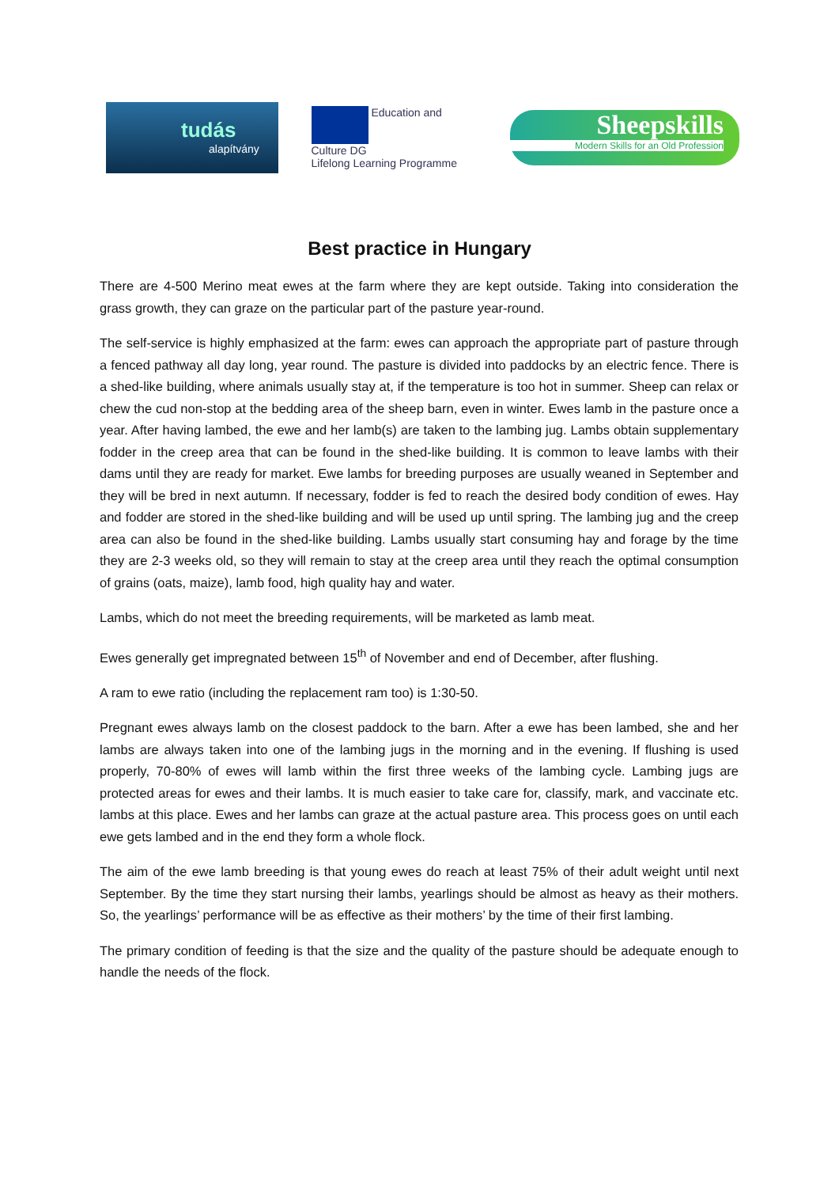tudás
alapítvány
Education and Culture DG
Lifelong Learning Programme
Sheepskills
Modern Skills for an Old Profession
Best practice in Hungary
There are 4-500 Merino meat ewes at the farm where they are kept outside. Taking into consideration the grass growth, they can graze on the particular part of the pasture year-round.
The self-service is highly emphasized at the farm: ewes can approach the appropriate part of pasture through a fenced pathway all day long, year round. The pasture is divided into paddocks by an electric fence. There is a shed-like building, where animals usually stay at, if the temperature is too hot in summer. Sheep can relax or chew the cud non-stop at the bedding area of the sheep barn, even in winter. Ewes lamb in the pasture once a year. After having lambed, the ewe and her lamb(s) are taken to the lambing jug. Lambs obtain supplementary fodder in the creep area that can be found in the shed-like building. It is common to leave lambs with their dams until they are ready for market. Ewe lambs for breeding purposes are usually weaned in September and they will be bred in next autumn. If necessary, fodder is fed to reach the desired body condition of ewes. Hay and fodder are stored in the shed-like building and will be used up until spring. The lambing jug and the creep area can also be found in the shed-like building. Lambs usually start consuming hay and forage by the time they are 2-3 weeks old, so they will remain to stay at the creep area until they reach the optimal consumption of grains (oats, maize), lamb food, high quality hay and water.
Lambs, which do not meet the breeding requirements, will be marketed as lamb meat.
Ewes generally get impregnated between 15<sup>th</sup> of November and end of December, after flushing.
A ram to ewe ratio (including the replacement ram too) is 1:30-50.
Pregnant ewes always lamb on the closest paddock to the barn. After a ewe has been lambed, she and her lambs are always taken into one of the lambing jugs in the morning and in the evening. If flushing is used properly, 70-80% of ewes will lamb within the first three weeks of the lambing cycle. Lambing jugs are protected areas for ewes and their lambs. It is much easier to take care for, classify, mark, and vaccinate etc. lambs at this place. Ewes and her lambs can graze at the actual pasture area. This process goes on until each ewe gets lambed and in the end they form a whole flock.
The aim of the ewe lamb breeding is that young ewes do reach at least 75% of their adult weight until next September. By the time they start nursing their lambs, yearlings should be almost as heavy as their mothers. So, the yearlings’ performance will be as effective as their mothers’ by the time of their first lambing.
The primary condition of feeding is that the size and the quality of the pasture should be adequate enough to handle the needs of the flock.